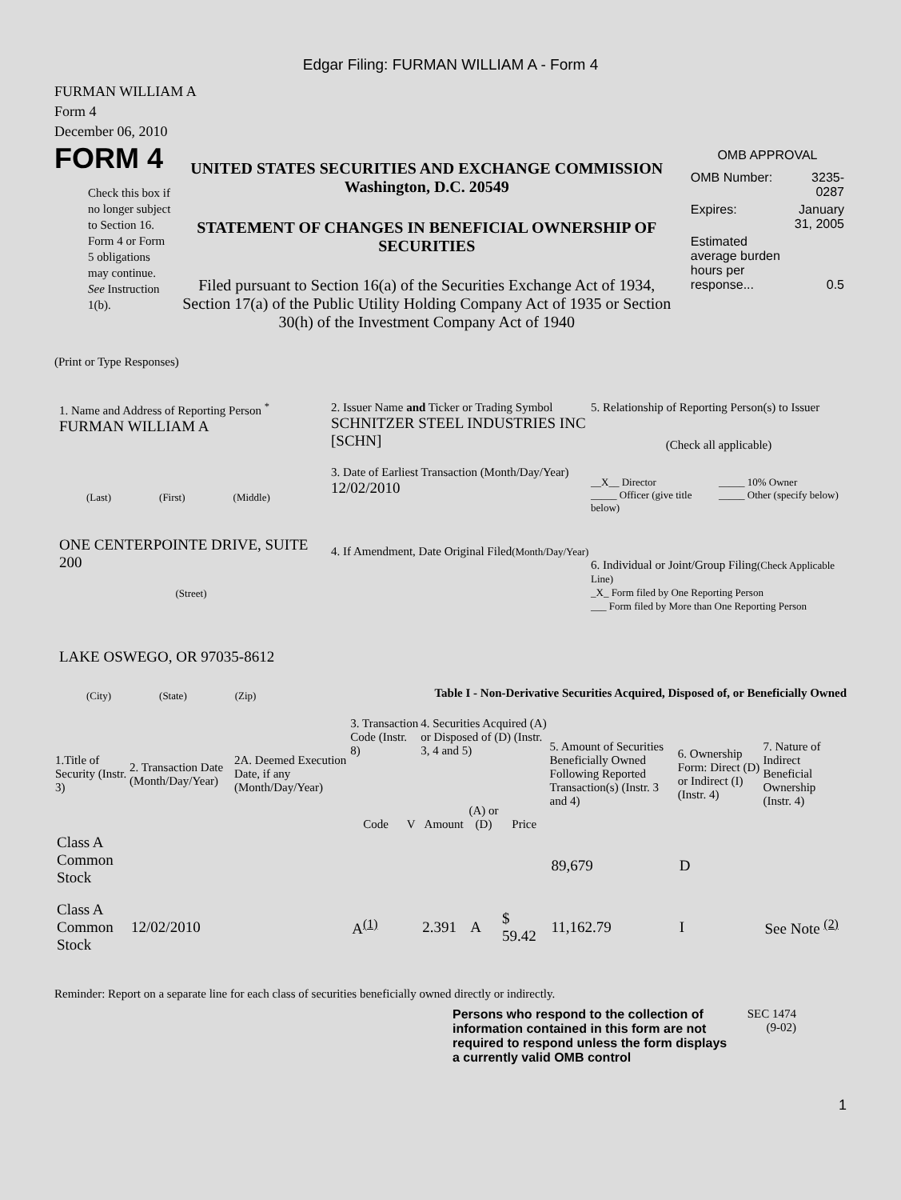Edgar Filing: FURMAN WILLIAM A - Form 4
FURMAN WILLIAM A
Form 4
December 06, 2010
FORM 4
Check this box if no longer subject to Section 16. Form 4 or Form 5 obligations may continue. See Instruction 1(b).
UNITED STATES SECURITIES AND EXCHANGE COMMISSION
Washington, D.C. 20549
STATEMENT OF CHANGES IN BENEFICIAL OWNERSHIP OF SECURITIES
Filed pursuant to Section 16(a) of the Securities Exchange Act of 1934, Section 17(a) of the Public Utility Holding Company Act of 1935 or Section 30(h) of the Investment Company Act of 1940
OMB APPROVAL
| OMB Number: | 3235-0287 |
| Expires: | January 31, 2005 |
| Estimated average burden hours per response... | 0.5 |
(Print or Type Responses)
1. Name and Address of Reporting Person <sup>*</sup>
FURMAN WILLIAM A
(Last) (First) (Middle)
ONE CENTERPOINTE DRIVE, SUITE 200
(Street)
LAKE OSWEGO, OR 97035-8612
(City) (State) (Zip)
2. Issuer Name and Ticker or Trading Symbol
SCHNITZER STEEL INDUSTRIES INC [SCHN]
3. Date of Earliest Transaction (Month/Day/Year)
12/02/2010
4. If Amendment, Date Original Filed(Month/Day/Year)
5. Relationship of Reporting Person(s) to Issuer
(Check all applicable)
__X__ Director
_____ Officer (give title below)
_____ 10% Owner
_____ Other (specify below)
6. Individual or Joint/Group Filing(Check Applicable Line)
_X_ Form filed by One Reporting Person
___ Form filed by More than One Reporting Person
Table I - Non-Derivative Securities Acquired, Disposed of, or Beneficially Owned
| 1.Title of Security (Instr. 3) | 2. Transaction Date (Month/Day/Year) | 2A. Deemed Execution Date, if any (Month/Day/Year) | 3. Transaction Code (Instr. 8) | | 4. Securities Acquired (A) or Disposed of (D) (Instr. 3, 4 and 5) | | | 5. Amount of Securities Beneficially Owned Following Reported Transaction(s) (Instr. 3 and 4) | 6. Ownership Form: Direct (D) or Indirect (I) (Instr. 4) | 7. Nature of Indirect Beneficial Ownership (Instr. 4) |
| --- | --- | --- | --- | --- | --- | --- | --- | --- | --- | --- |
| | | | Code | V | Amount | (A) or (D) | Price | | | |
| Class A Common Stock | | | | | | | | 89,679 | D | |
| Class A Common Stock | 12/02/2010 | | A<sup>(1)</sup> | | 2.391 | A | $ 59.42 | 11,162.79 | I | See Note <sup>(2)</sup> |
Reminder: Report on a separate line for each class of securities beneficially owned directly or indirectly.
Persons who respond to the collection of information contained in this form are not required to respond unless the form displays a currently valid OMB control
SEC 1474 (9-02)
1